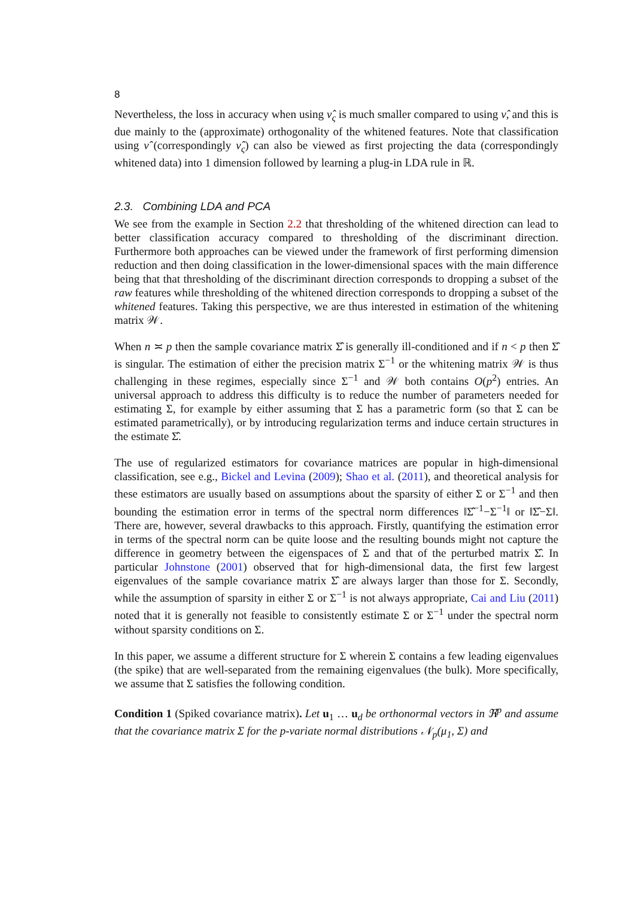8
Nevertheless, the loss in accuracy when using ν̂<sub>ς</sub> is much smaller compared to using ν̂, and this is due mainly to the (approximate) orthogonality of the whitened features. Note that classification using ν̂ (correspondingly ν̂<sub>ς</sub>) can also be viewed as first projecting the data (correspondingly whitened data) into 1 dimension followed by learning a plug-in LDA rule in ℝ.
2.3. Combining LDA and PCA
We see from the example in Section 2.2 that thresholding of the whitened direction can lead to better classification accuracy compared to thresholding of the discriminant direction. Furthermore both approaches can be viewed under the framework of first performing dimension reduction and then doing classification in the lower-dimensional spaces with the main difference being that that thresholding of the discriminant direction corresponds to dropping a subset of the raw features while thresholding of the whitened direction corresponds to dropping a subset of the whitened features. Taking this perspective, we are thus interested in estimation of the whitening matrix 𝒲.
When n ≍ p then the sample covariance matrix Σ̂ is generally ill-conditioned and if n < p then Σ̂ is singular. The estimation of either the precision matrix Σ<sup>−1</sup> or the whitening matrix 𝒲 is thus challenging in these regimes, especially since Σ<sup>−1</sup> and 𝒲 both contains O(p<sup>2</sup>) entries. An universal approach to address this difficulty is to reduce the number of parameters needed for estimating Σ, for example by either assuming that Σ has a parametric form (so that Σ can be estimated parametrically), or by introducing regularization terms and induce certain structures in the estimate Σ̂.
The use of regularized estimators for covariance matrices are popular in high-dimensional classification, see e.g., Bickel and Levina (2009); Shao et al. (2011), and theoretical analysis for these estimators are usually based on assumptions about the sparsity of either Σ or Σ<sup>−1</sup> and then bounding the estimation error in terms of the spectral norm differences ‖Σ̂<sup>−1</sup>−Σ<sup>−1</sup>‖ or ‖Σ̂−Σ‖. There are, however, several drawbacks to this approach. Firstly, quantifying the estimation error in terms of the spectral norm can be quite loose and the resulting bounds might not capture the difference in geometry between the eigenspaces of Σ and that of the perturbed matrix Σ̂. In particular Johnstone (2001) observed that for high-dimensional data, the first few largest eigenvalues of the sample covariance matrix Σ̂ are always larger than those for Σ. Secondly, while the assumption of sparsity in either Σ or Σ<sup>−1</sup> is not always appropriate, Cai and Liu (2011) noted that it is generally not feasible to consistently estimate Σ or Σ<sup>−1</sup> under the spectral norm without sparsity conditions on Σ.
In this paper, we assume a different structure for Σ wherein Σ contains a few leading eigenvalues (the spike) that are well-separated from the remaining eigenvalues (the bulk). More specifically, we assume that Σ satisfies the following condition.
Condition 1 (Spiked covariance matrix). Let u<sub>1</sub> … u<sub>d</sub> be orthonormal vectors in ℜ<sup>p</sup> and assume that the covariance matrix Σ for the p-variate normal distributions 𝒩<sub>p</sub>(μ<sub>1</sub>, Σ) and